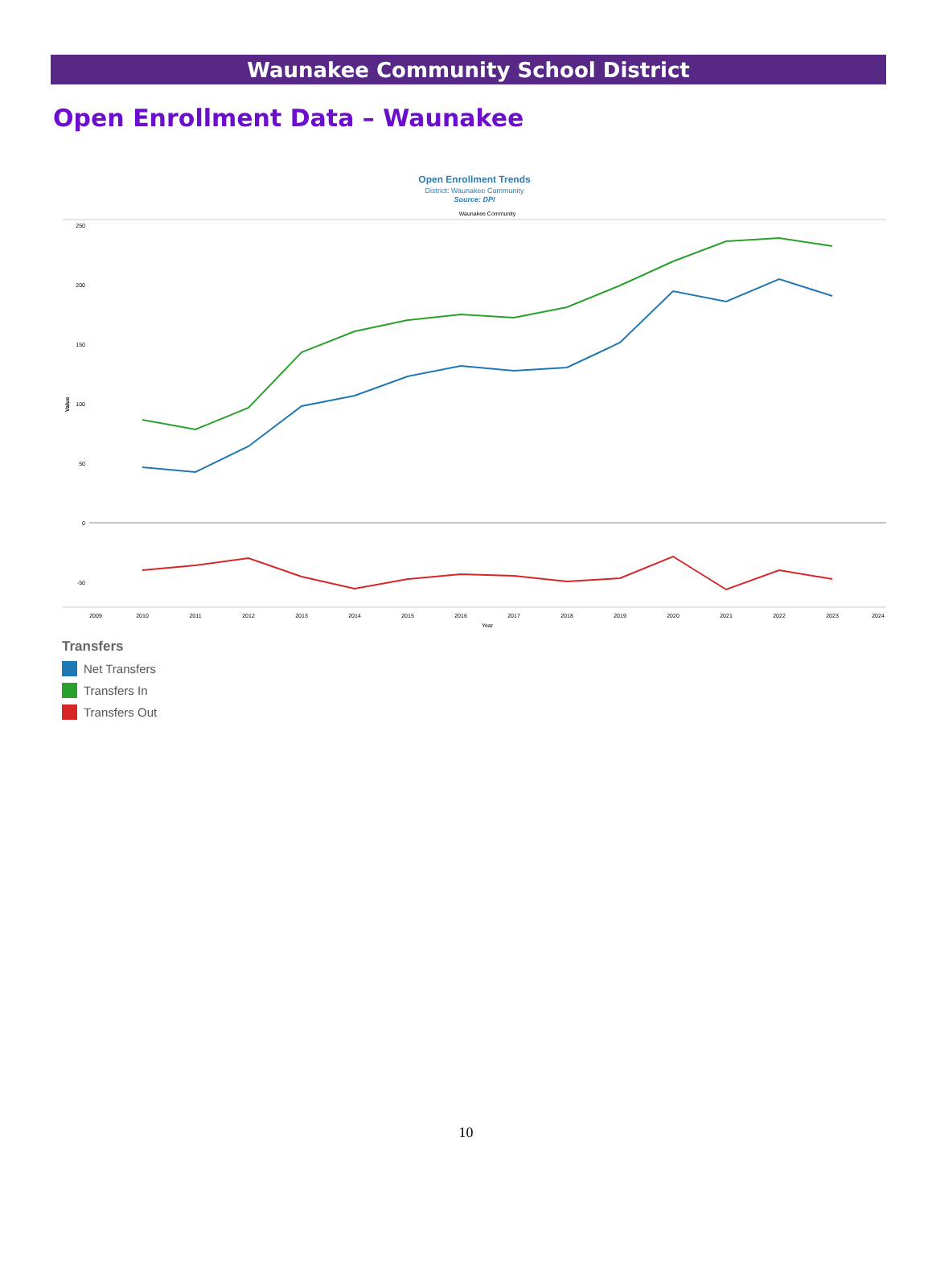Waunakee Community School District
Open Enrollment Data – Waunakee
Open Enrollment Trends
District: Waunakee Community
Source: DPI
Waunakee Community
250
200
150
100
50
0
-50
Value
2009
2010
2011
2012
2013
2014
2015
2016
2017
2018
2019
2020
2021
2022
2023
2024
Year
Transfers
Net Transfers
Transfers In
Transfers Out
10